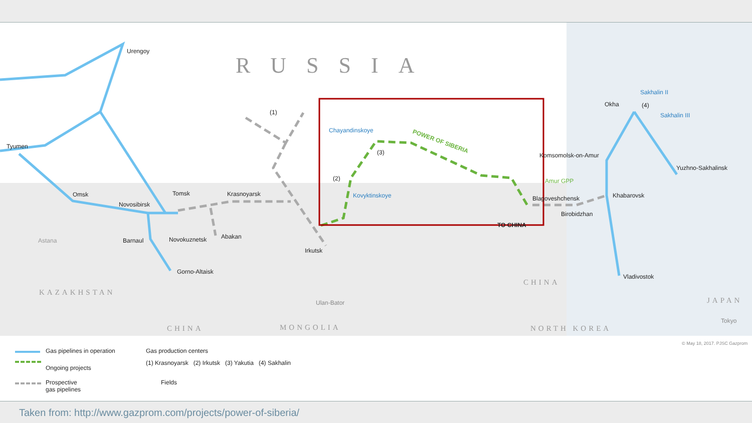RUSSIA
Urengoy
Tyumen
Omsk
Novosibirsk
Tomsk Krasnoyarsk
Novokuznetsk Abakan
Barnaul
Gorno-Altaisk
Astana
Irkutsk
(1)
Chayandinskoye
(3)
(2)
Kovyktinskoye
POWER OF SIBERIA
Amur GPP
Blagoveshchensk
Birobidzhan
TO CHINA
Komsomolsk-on-Amur
Khabarovsk
Vladivostok
Okha (4)
Sakhalin II
Sakhalin III
Yuzhno-Sakhalinsk
KAZAKHSTAN
CHINA
Ulan-Bator JAPAN
Tokyo
CHINA MONGOLIA NORTH KOREA
© May 18, 2017. PJSC Gazprom
Gas pipelines in operation
Ongoing projects
Prospective
gas pipelines
Gas production centers
(1) Krasnoyarsk (2) Irkutsk (3) Yakutia (4) Sakhalin
Fields
Taken from: http://www.gazprom.com/projects/power-of-siberia/